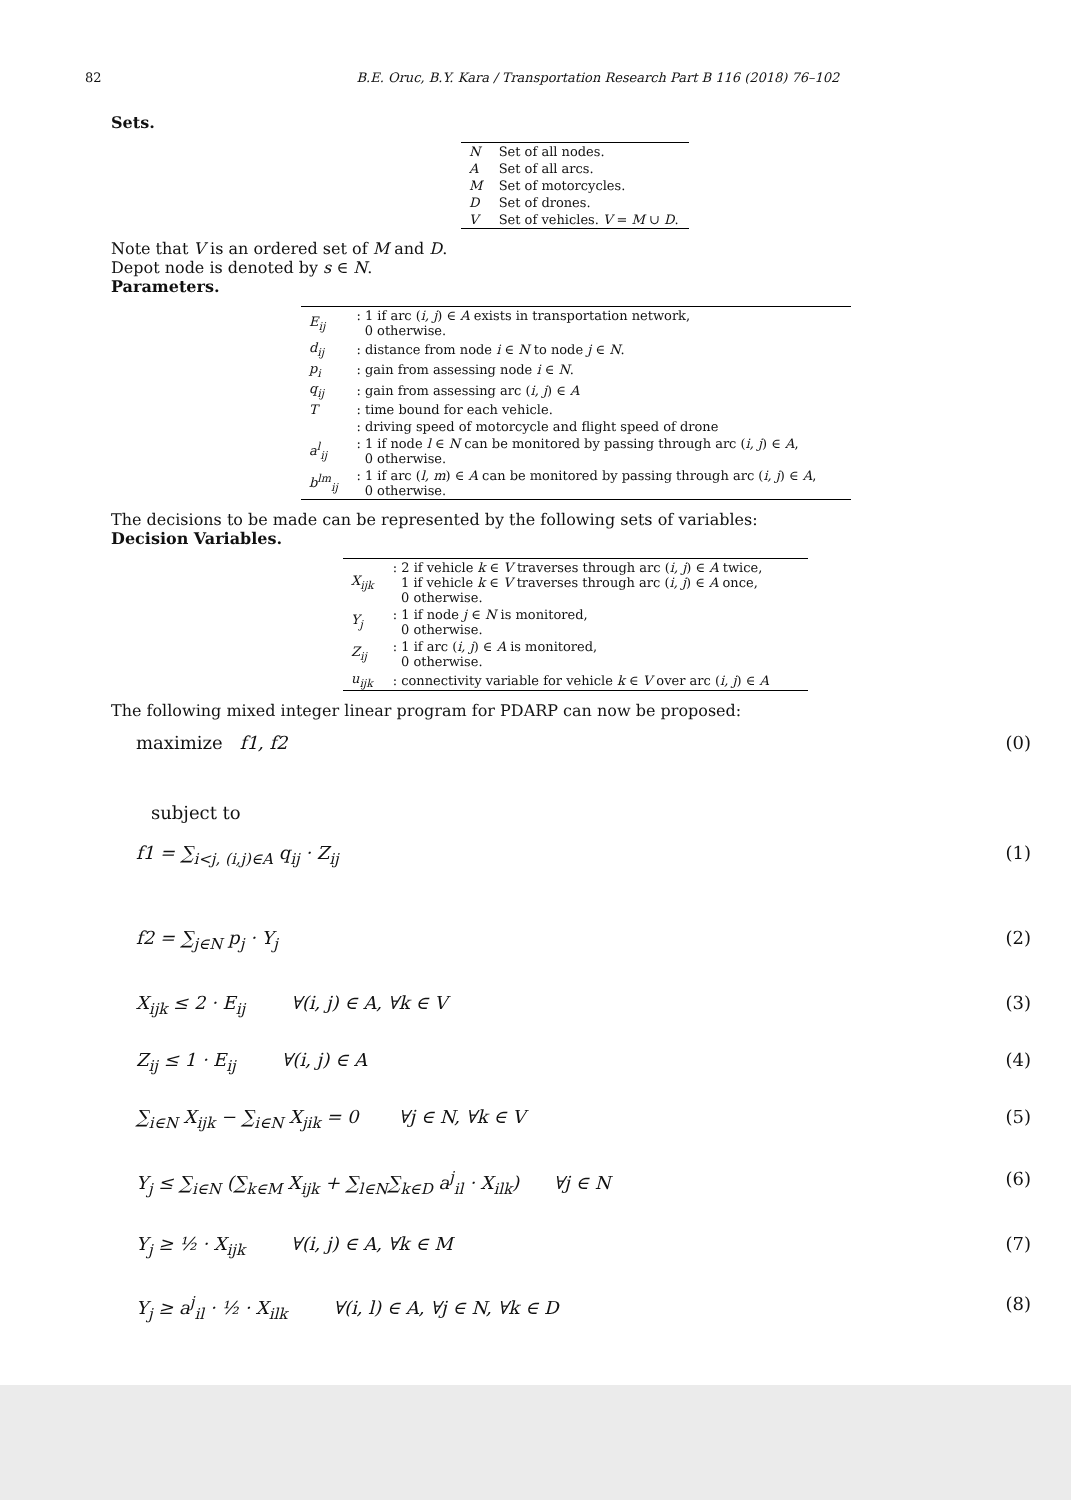82 B.E. Oruc, B.Y. Kara / Transportation Research Part B 116 (2018) 76–102
Sets.
| N | Set of all nodes. |
| A | Set of all arcs. |
| M | Set of motorcycles. |
| D | Set of drones. |
| V | Set of vehicles. V = M ∪ D . |
Note that V is an ordered set of M and D.
Depot node is denoted by s ∈ N.
Parameters.
| E<sub>ij</sub> | : 1 if arc ( i, j ) ∈ A exists in transportation network, 0 otherwise. |
| d<sub>ij</sub> | : distance from node i ∈ N to node j ∈ N . |
| p<sub>i</sub> | : gain from assessing node i ∈ N . |
| q<sub>ij</sub> | : gain from assessing arc ( i, j ) ∈ A |
| T | : time bound for each vehicle. |
| | : driving speed of motorcycle and flight speed of drone |
| a<sup>l</sup><sub>ij</sub> | : 1 if node l ∈ N can be monitored by passing through arc ( i, j ) ∈ A , 0 otherwise. |
| b<sup>lm</sup><sub>ij</sub> | : 1 if arc ( l, m ) ∈ A can be monitored by passing through arc ( i, j ) ∈ A , 0 otherwise. |
The decisions to be made can be represented by the following sets of variables:
Decision Variables.
| X<sub>ijk</sub> | : 2 if vehicle k ∈ V traverses through arc ( i, j ) ∈ A twice, 1 if vehicle k ∈ V traverses through arc ( i, j ) ∈ A once, 0 otherwise. |
| Y<sub>j</sub> | : 1 if node j ∈ N is monitored, 0 otherwise. |
| Z<sub>ij</sub> | : 1 if arc ( i, j ) ∈ A is monitored, 0 otherwise. |
| u<sub>ijk</sub> | : connectivity variable for vehicle k ∈ V over arc ( i, j ) ∈ A |
The following mixed integer linear program for PDARP can now be proposed:
maximize f1, f2 (0)
subject to
f1 = ∑<sub>i<j, (i,j)∈A</sub> q<sub>ij</sub> · Z<sub>ij</sub> (1)
f2 = ∑<sub>j∈N</sub> p<sub>j</sub> · Y<sub>j</sub> (2)
X<sub>ijk</sub> ≤ 2 · E<sub>ij</sub> ∀(i, j) ∈ A, ∀k ∈ V (3)
Z<sub>ij</sub> ≤ 1 · E<sub>ij</sub> ∀(i, j) ∈ A (4)
∑<sub>i∈N</sub> X<sub>ijk</sub> − ∑<sub>i∈N</sub> X<sub>jik</sub> = 0 ∀j ∈ N, ∀k ∈ V (5)
Y<sub>j</sub> ≤ ∑<sub>i∈N</sub> (∑<sub>k∈M</sub> X<sub>ijk</sub> + ∑<sub>l∈N</sub>∑<sub>k∈D</sub> a<sup>j</sup><sub>il</sub> · X<sub>ilk</sub>) ∀j ∈ N (6)
Y<sub>j</sub> ≥ ½ · X<sub>ijk</sub> ∀(i, j) ∈ A, ∀k ∈ M (7)
Y<sub>j</sub> ≥ a<sup>j</sup><sub>il</sub> · ½ · X<sub>ilk</sub> ∀(i, l) ∈ A, ∀j ∈ N, ∀k ∈ D (8)